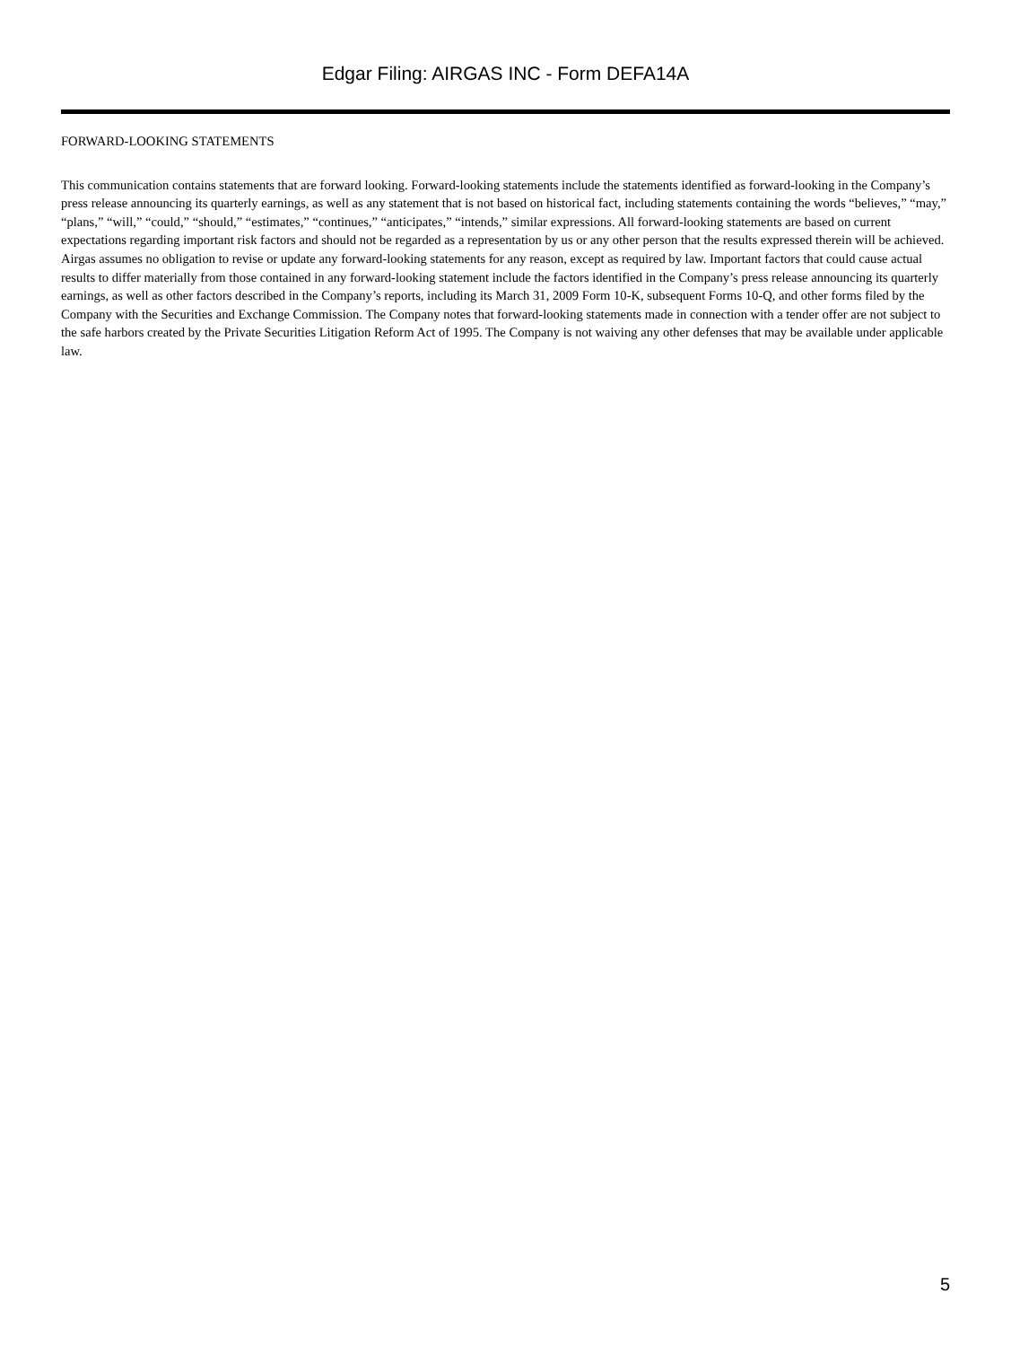Edgar Filing: AIRGAS INC - Form DEFA14A
FORWARD-LOOKING STATEMENTS
This communication contains statements that are forward looking. Forward-looking statements include the statements identified as forward-looking in the Company’s press release announcing its quarterly earnings, as well as any statement that is not based on historical fact, including statements containing the words “believes,” “may,” “plans,” “will,” “could,” “should,” “estimates,” “continues,” “anticipates,” “intends,” similar expressions. All forward-looking statements are based on current expectations regarding important risk factors and should not be regarded as a representation by us or any other person that the results expressed therein will be achieved. Airgas assumes no obligation to revise or update any forward-looking statements for any reason, except as required by law. Important factors that could cause actual results to differ materially from those contained in any forward-looking statement include the factors identified in the Company’s press release announcing its quarterly earnings, as well as other factors described in the Company’s reports, including its March 31, 2009 Form 10-K, subsequent Forms 10-Q, and other forms filed by the Company with the Securities and Exchange Commission. The Company notes that forward-looking statements made in connection with a tender offer are not subject to the safe harbors created by the Private Securities Litigation Reform Act of 1995. The Company is not waiving any other defenses that may be available under applicable law.
5